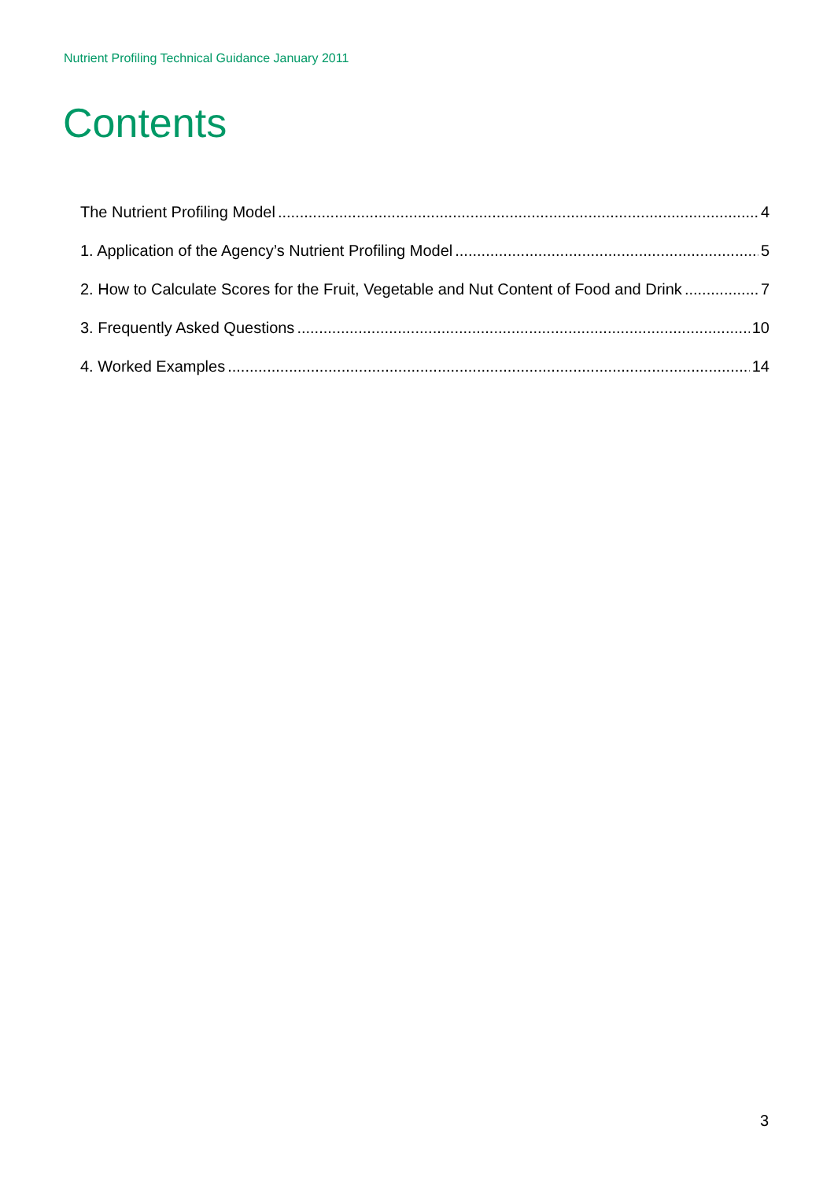Nutrient Profiling Technical Guidance January 2011
Contents
The Nutrient Profiling Model 4
1. Application of the Agency’s Nutrient Profiling Model 5
2. How to Calculate Scores for the Fruit, Vegetable and Nut Content of Food and Drink 7
3. Frequently Asked Questions 10
4. Worked Examples 14
3